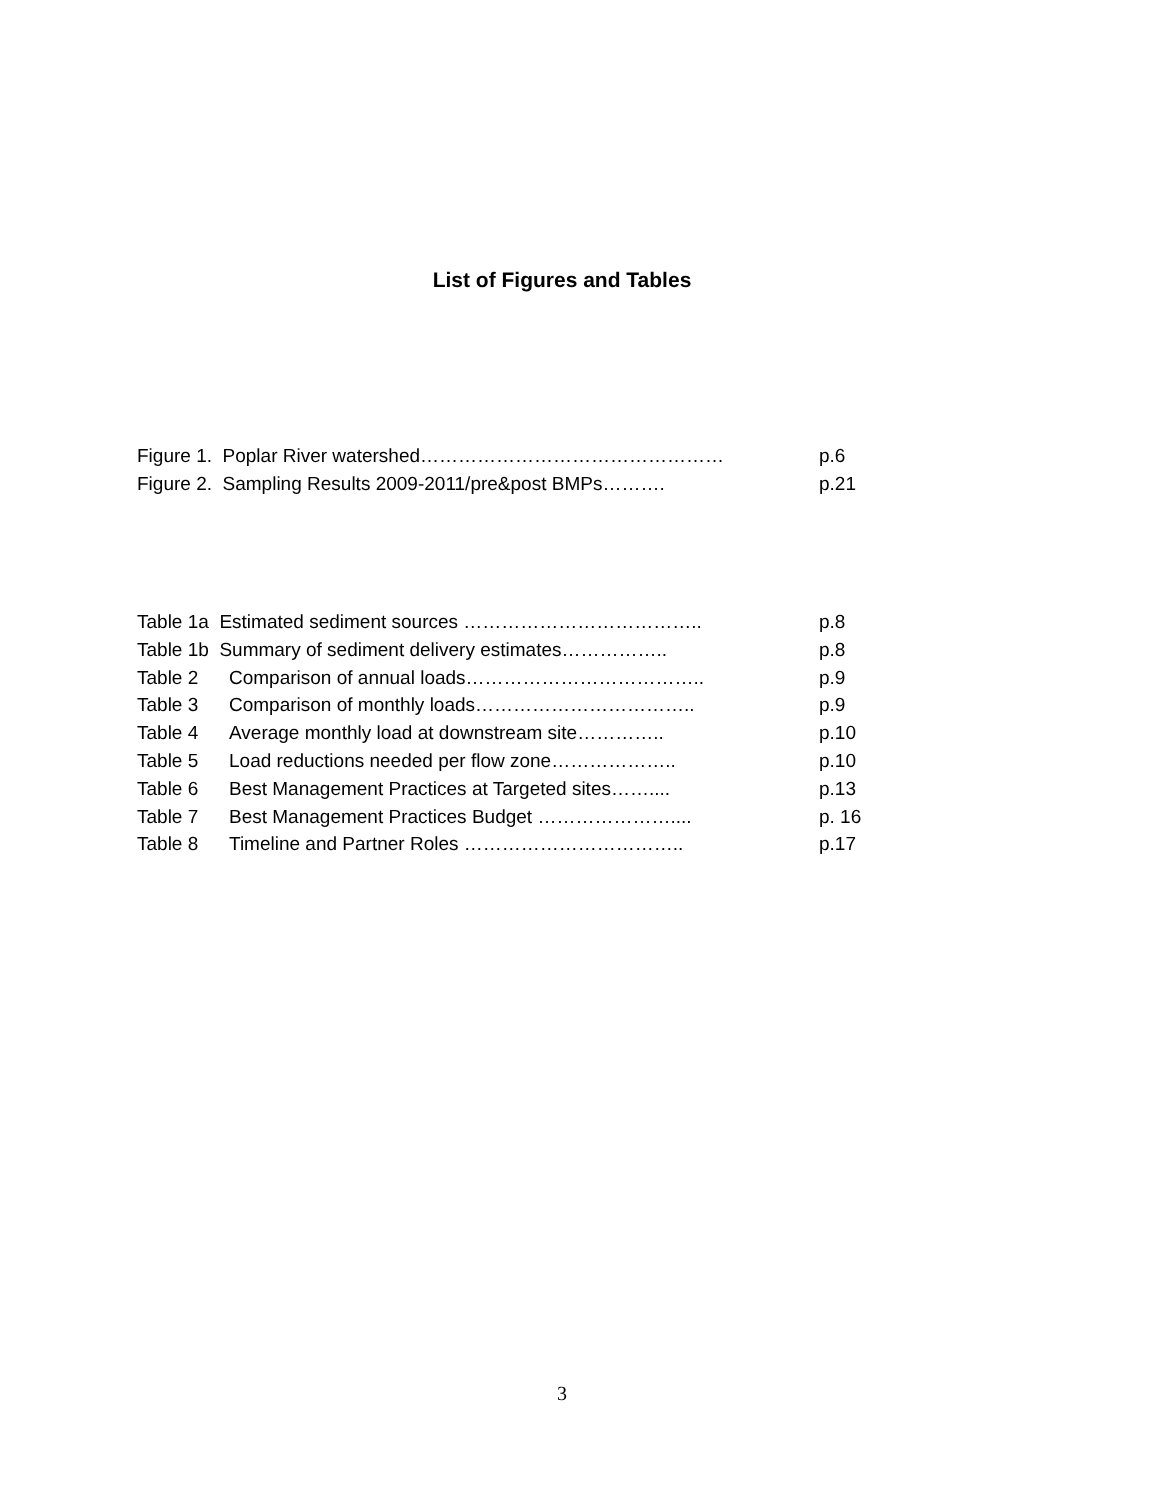List of Figures and Tables
Figure 1. Poplar River watershed………………………………………… p.6
Figure 2. Sampling Results 2009-2011/pre&post BMPs………. p.21
Table 1a Estimated sediment sources ……………………………….. p.8
Table 1b Summary of sediment delivery estimates…………….. p.8
Table 2 Comparison of annual loads……………………………….. p.9
Table 3 Comparison of monthly loads…………………………….. p.9
Table 4 Average monthly load at downstream site………….. p.10
Table 5 Load reductions needed per flow zone……………….. p.10
Table 6 Best Management Practices at Targeted sites…….... p.13
Table 7 Best Management Practices Budget ………………….... p. 16
Table 8 Timeline and Partner Roles …………………………….. p.17
3